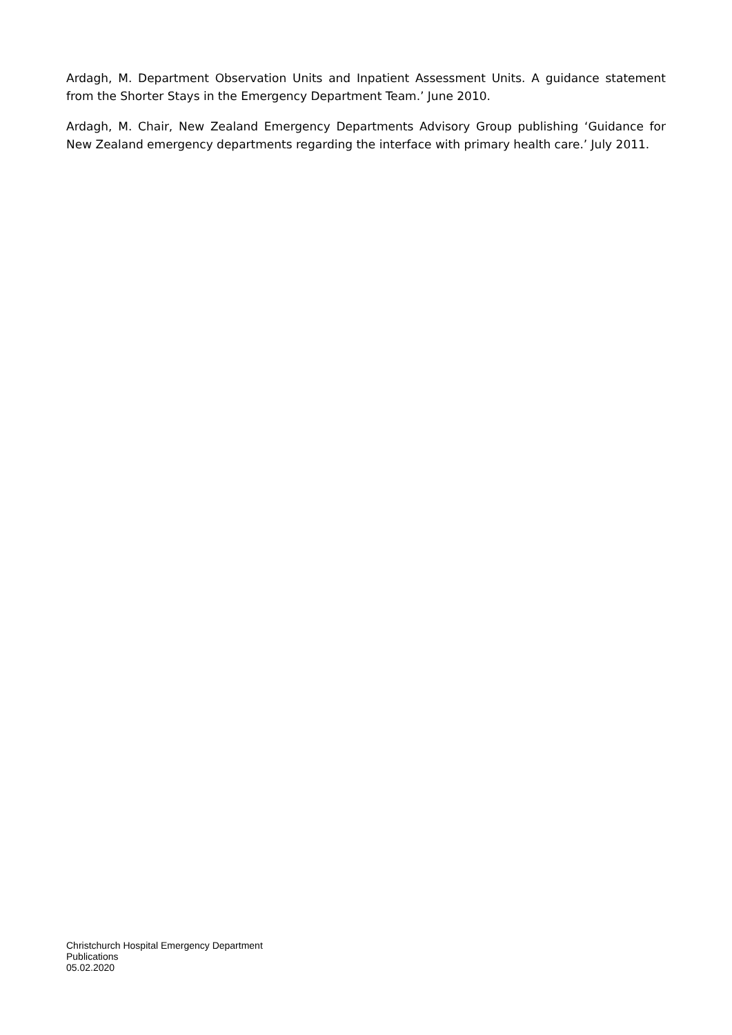Ardagh, M. Department Observation Units and Inpatient Assessment Units. A guidance statement from the Shorter Stays in the Emergency Department Team.’ June 2010.
Ardagh, M. Chair, New Zealand Emergency Departments Advisory Group publishing ‘Guidance for New Zealand emergency departments regarding the interface with primary health care.’ July 2011.
Christchurch Hospital Emergency Department
Publications
05.02.2020